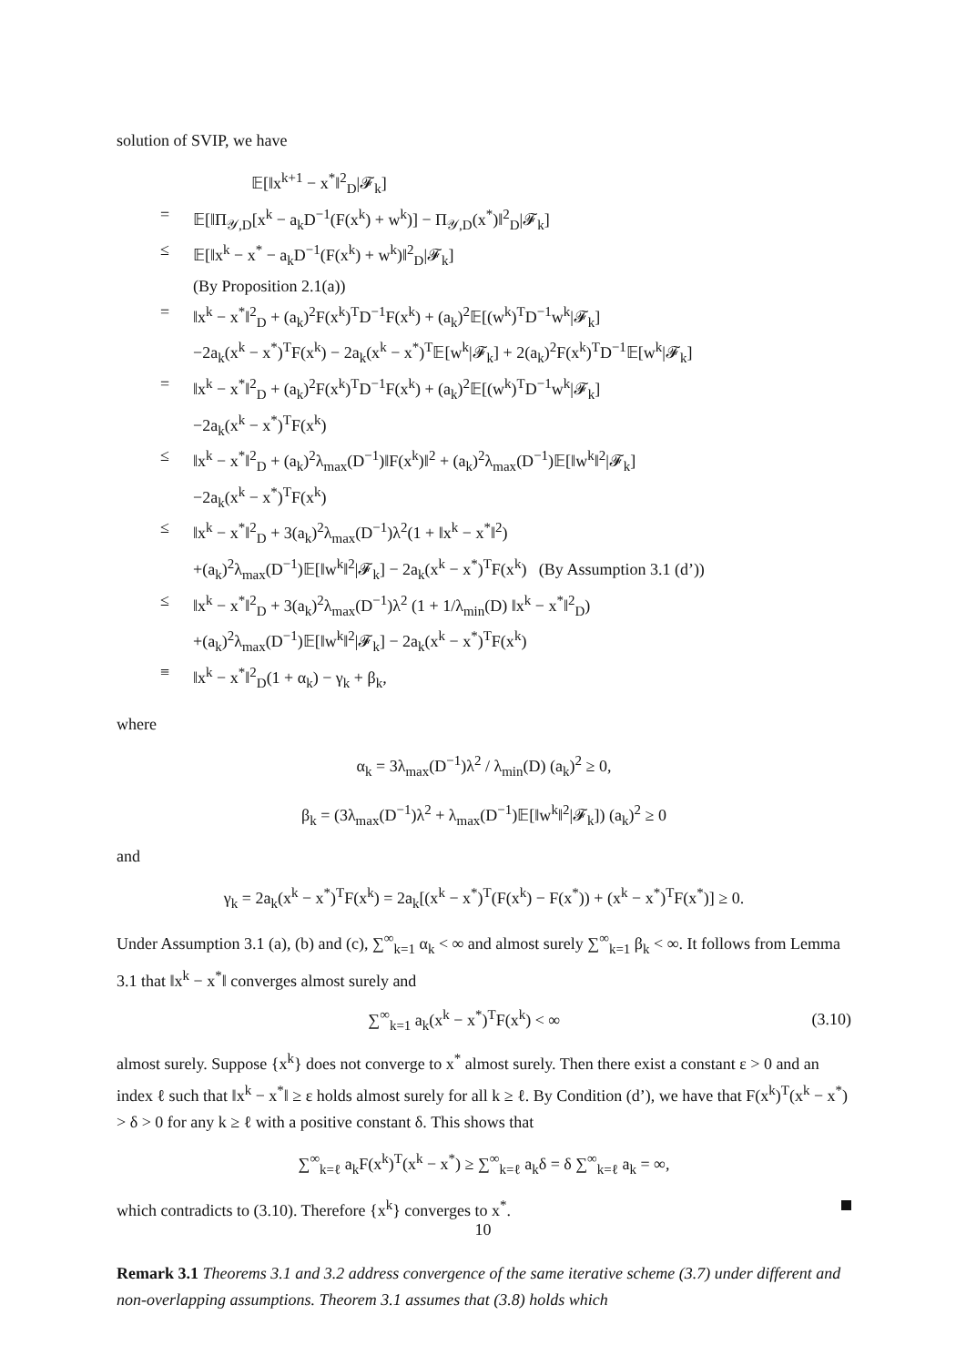solution of SVIP, we have
𝔼[‖x<sup>k+1</sup> − x<sup>*</sup>‖<sup>2</sup><sub>D</sub>|𝓕<sub>k</sub>]
= 𝔼[‖Π<sub>𝒴,D</sub>[x<sup>k</sup> − a<sub>k</sub>D<sup>−1</sup>(F(x<sup>k</sup>) + w<sup>k</sup>)] − Π<sub>𝒴,D</sub>(x<sup>*</sup>)‖<sup>2</sup><sub>D</sub>|𝓕<sub>k</sub>]
≤ 𝔼[‖x<sup>k</sup> − x<sup>*</sup> − a<sub>k</sub>D<sup>−1</sup>(F(x<sup>k</sup>) + w<sup>k</sup>)‖<sup>2</sup><sub>D</sub>|𝓕<sub>k</sub>]
(By Proposition 2.1(a))
= ‖x<sup>k</sup> − x<sup>*</sup>‖<sup>2</sup><sub>D</sub> + (a<sub>k</sub>)<sup>2</sup>F(x<sup>k</sup>)<sup>T</sup>D<sup>−1</sup>F(x<sup>k</sup>) + (a<sub>k</sub>)<sup>2</sup>𝔼[(w<sup>k</sup>)<sup>T</sup>D<sup>−1</sup>w<sup>k</sup>|𝓕<sub>k</sub>]
−2a<sub>k</sub>(x<sup>k</sup> − x<sup>*</sup>)<sup>T</sup>F(x<sup>k</sup>) − 2a<sub>k</sub>(x<sup>k</sup> − x<sup>*</sup>)<sup>T</sup>𝔼[w<sup>k</sup>|𝓕<sub>k</sub>] + 2(a<sub>k</sub>)<sup>2</sup>F(x<sup>k</sup>)<sup>T</sup>D<sup>−1</sup>𝔼[w<sup>k</sup>|𝓕<sub>k</sub>]
= ‖x<sup>k</sup> − x<sup>*</sup>‖<sup>2</sup><sub>D</sub> + (a<sub>k</sub>)<sup>2</sup>F(x<sup>k</sup>)<sup>T</sup>D<sup>−1</sup>F(x<sup>k</sup>) + (a<sub>k</sub>)<sup>2</sup>𝔼[(w<sup>k</sup>)<sup>T</sup>D<sup>−1</sup>w<sup>k</sup>|𝓕<sub>k</sub>]
−2a<sub>k</sub>(x<sup>k</sup> − x<sup>*</sup>)<sup>T</sup>F(x<sup>k</sup>)
≤ ‖x<sup>k</sup> − x<sup>*</sup>‖<sup>2</sup><sub>D</sub> + (a<sub>k</sub>)<sup>2</sup>λ<sub>max</sub>(D<sup>−1</sup>)‖F(x<sup>k</sup>)‖<sup>2</sup> + (a<sub>k</sub>)<sup>2</sup>λ<sub>max</sub>(D<sup>−1</sup>)𝔼[‖w<sup>k</sup>‖<sup>2</sup>|𝓕<sub>k</sub>]
−2a<sub>k</sub>(x<sup>k</sup> − x<sup>*</sup>)<sup>T</sup>F(x<sup>k</sup>)
≤ ‖x<sup>k</sup> − x<sup>*</sup>‖<sup>2</sup><sub>D</sub> + 3(a<sub>k</sub>)<sup>2</sup>λ<sub>max</sub>(D<sup>−1</sup>)λ<sup>2</sup>(1 + ‖x<sup>k</sup> − x<sup>*</sup>‖<sup>2</sup>)
+(a<sub>k</sub>)<sup>2</sup>λ<sub>max</sub>(D<sup>−1</sup>)𝔼[‖w<sup>k</sup>‖<sup>2</sup>|𝓕<sub>k</sub>] − 2a<sub>k</sub>(x<sup>k</sup> − x<sup>*</sup>)<sup>T</sup>F(x<sup>k</sup>) (By Assumption 3.1 (d’))
≤ ‖x<sup>k</sup> − x<sup>*</sup>‖<sup>2</sup><sub>D</sub> + 3(a<sub>k</sub>)<sup>2</sup>λ<sub>max</sub>(D<sup>−1</sup>)λ<sup>2</sup> (1 + 1/λ<sub>min</sub>(D) ‖x<sup>k</sup> − x<sup>*</sup>‖<sup>2</sup><sub>D</sub>)
+(a<sub>k</sub>)<sup>2</sup>λ<sub>max</sub>(D<sup>−1</sup>)𝔼[‖w<sup>k</sup>‖<sup>2</sup>|𝓕<sub>k</sub>] − 2a<sub>k</sub>(x<sup>k</sup> − x<sup>*</sup>)<sup>T</sup>F(x<sup>k</sup>)
≡ ‖x<sup>k</sup> − x<sup>*</sup>‖<sup>2</sup><sub>D</sub>(1 + α<sub>k</sub>) − γ<sub>k</sub> + β<sub>k</sub>,
where
α<sub>k</sub> = 3λ<sub>max</sub>(D<sup>−1</sup>)λ<sup>2</sup> / λ<sub>min</sub>(D) (a<sub>k</sub>)<sup>2</sup> ≥ 0,
β<sub>k</sub> = (3λ<sub>max</sub>(D<sup>−1</sup>)λ<sup>2</sup> + λ<sub>max</sub>(D<sup>−1</sup>)𝔼[‖w<sup>k</sup>‖<sup>2</sup>|𝓕<sub>k</sub>]) (a<sub>k</sub>)<sup>2</sup> ≥ 0
and
γ<sub>k</sub> = 2a<sub>k</sub>(x<sup>k</sup> − x<sup>*</sup>)<sup>T</sup>F(x<sup>k</sup>) = 2a<sub>k</sub>[(x<sup>k</sup> − x<sup>*</sup>)<sup>T</sup>(F(x<sup>k</sup>) − F(x<sup>*</sup>)) + (x<sup>k</sup> − x<sup>*</sup>)<sup>T</sup>F(x<sup>*</sup>)] ≥ 0.
Under Assumption 3.1 (a), (b) and (c), ∑<sup>∞</sup><sub>k=1</sub> α<sub>k</sub> < ∞ and almost surely ∑<sup>∞</sup><sub>k=1</sub> β<sub>k</sub> < ∞. It follows from Lemma 3.1 that ‖x<sup>k</sup> − x<sup>*</sup>‖ converges almost surely and
∑<sup>∞</sup><sub>k=1</sub> a<sub>k</sub>(x<sup>k</sup> − x<sup>*</sup>)<sup>T</sup>F(x<sup>k</sup>) < ∞ (3.10)
almost surely. Suppose {x<sup>k</sup>} does not converge to x<sup>*</sup> almost surely. Then there exist a constant ε > 0 and an index ℓ such that ‖x<sup>k</sup> − x<sup>*</sup>‖ ≥ ε holds almost surely for all k ≥ ℓ. By Condition (d’), we have that F(x<sup>k</sup>)<sup>T</sup>(x<sup>k</sup> − x<sup>*</sup>) > δ > 0 for any k ≥ ℓ with a positive constant δ. This shows that
∑<sup>∞</sup><sub>k=ℓ</sub> a<sub>k</sub>F(x<sup>k</sup>)<sup>T</sup>(x<sup>k</sup> − x<sup>*</sup>) ≥ ∑<sup>∞</sup><sub>k=ℓ</sub> a<sub>k</sub>δ = δ ∑<sup>∞</sup><sub>k=ℓ</sub> a<sub>k</sub> = ∞,
which contradicts to (3.10). Therefore {x<sup>k</sup>} converges to x<sup>*</sup>.
Remark 3.1 Theorems 3.1 and 3.2 address convergence of the same iterative scheme (3.7) under different and non-overlapping assumptions. Theorem 3.1 assumes that (3.8) holds which
10